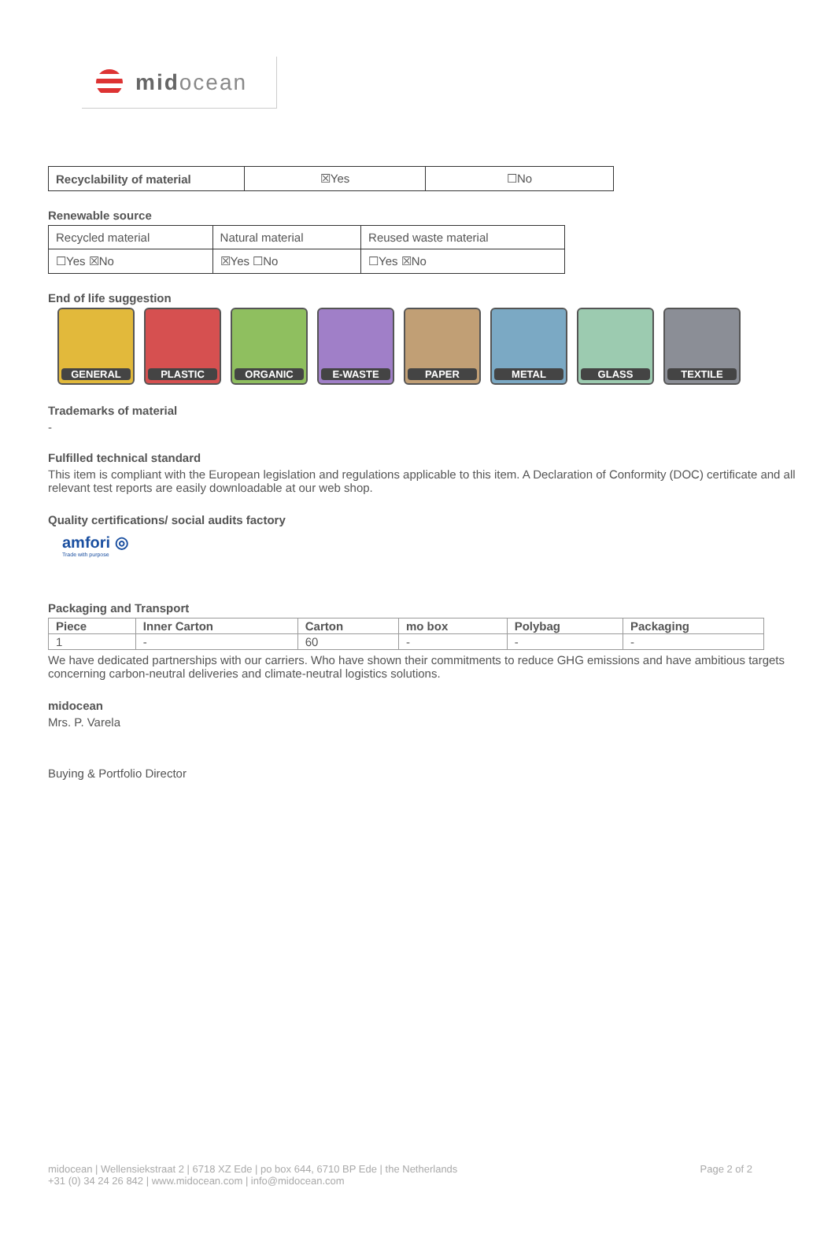midocean
| Recyclability of material | ☒Yes | ☐No |
Renewable source
| Recycled material | Natural material | Reused waste material |
| ☐Yes ☒No | ☒Yes ☐No | ☐Yes ☒No |
End of life suggestion
GENERAL PLASTIC ORGANIC E-WASTE PAPER METAL GLASS TEXTILE
Trademarks of material
-
Fulfilled technical standard
This item is compliant with the European legislation and regulations applicable to this item. A Declaration of Conformity (DOC) certificate and all relevant test reports are easily downloadable at our web shop.
Quality certifications/ social audits factory
amfori ◎
Trade with purpose
Packaging and Transport
| Piece | Inner Carton | Carton | mo box | Polybag | Packaging |
| --- | --- | --- | --- | --- | --- |
| 1 | - | 60 | - | - | - |
We have dedicated partnerships with our carriers. Who have shown their commitments to reduce GHG emissions and have ambitious targets concerning carbon-neutral deliveries and climate-neutral logistics solutions.
midocean
Mrs. P. Varela
Buying & Portfolio Director
midocean | Wellensiekstraat 2 | 6718 XZ Ede | po box 644, 6710 BP Ede | the Netherlands
+31 (0) 34 24 26 842 | www.midocean.com | info@midocean.com
Page 2 of 2